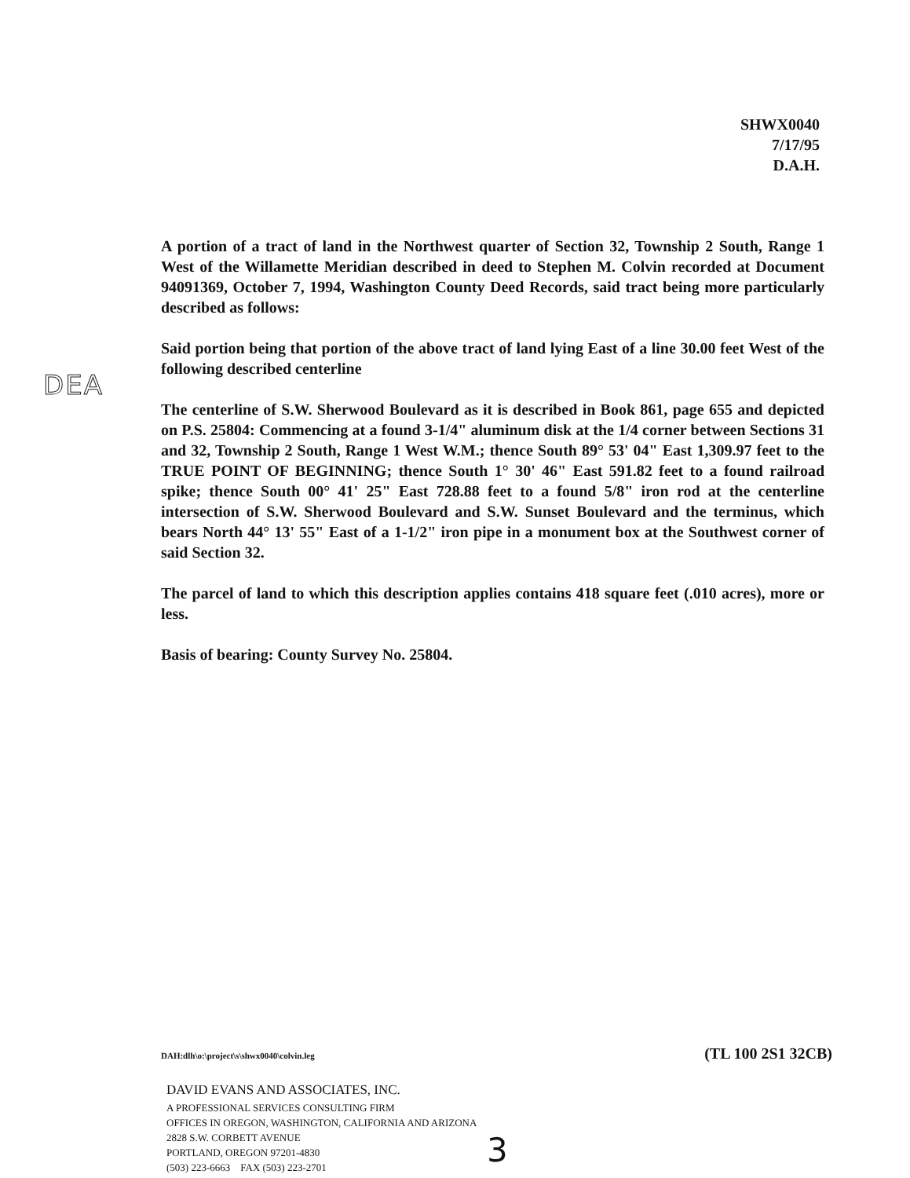SHWX0040
7/17/95
D.A.H.
DEA
A portion of a tract of land in the Northwest quarter of Section 32, Township 2 South, Range 1 West of the Willamette Meridian described in deed to Stephen M. Colvin recorded at Document 94091369, October 7, 1994, Washington County Deed Records, said tract being more particularly described as follows:
Said portion being that portion of the above tract of land lying East of a line 30.00 feet West of the following described centerline
The centerline of S.W. Sherwood Boulevard as it is described in Book 861, page 655 and depicted on P.S. 25804: Commencing at a found 3-1/4" aluminum disk at the 1/4 corner between Sections 31 and 32, Township 2 South, Range 1 West W.M.; thence South 89° 53' 04" East 1,309.97 feet to the TRUE POINT OF BEGINNING; thence South 1° 30' 46" East 591.82 feet to a found railroad spike; thence South 00° 41' 25" East 728.88 feet to a found 5/8" iron rod at the centerline intersection of S.W. Sherwood Boulevard and S.W. Sunset Boulevard and the terminus, which bears North 44° 13' 55" East of a 1-1/2" iron pipe in a monument box at the Southwest corner of said Section 32.
The parcel of land to which this description applies contains 418 square feet (.010 acres), more or less.
Basis of bearing: County Survey No. 25804.
DAH:dlh\o:\project\s\shwx0040\colvin.leg (TL 100 2S1 32CB)
DAVID EVANS AND ASSOCIATES, INC.
A PROFESSIONAL SERVICES CONSULTING FIRM
OFFICES IN OREGON, WASHINGTON, CALIFORNIA AND ARIZONA
2828 S.W. CORBETT AVENUE
PORTLAND, OREGON 97201-4830
(503) 223-6663 FAX (503) 223-2701
3